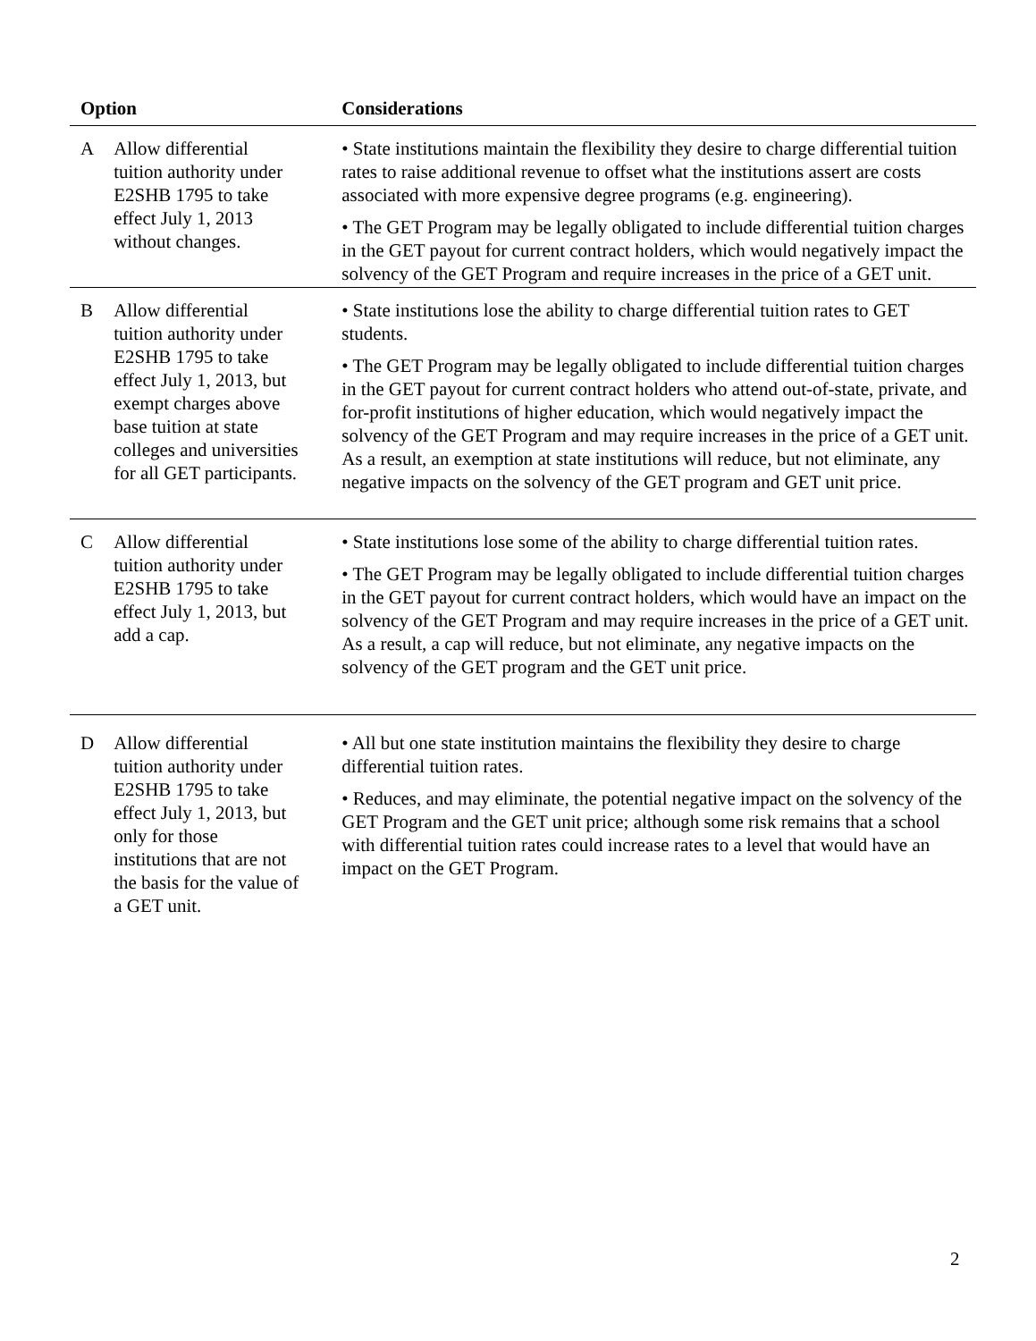| Option | | | Considerations |
| --- | --- | --- | --- |
| A | Allow differential tuition authority under E2SHB 1795 to take effect July 1, 2013 without changes. | | • State institutions maintain the flexibility they desire to charge differential tuition rates to raise additional revenue to offset what the institutions assert are costs associated with more expensive degree programs (e.g. engineering). • The GET Program may be legally obligated to include differential tuition charges in the GET payout for current contract holders, which would negatively impact the solvency of the GET Program and require increases in the price of a GET unit. |
| B | Allow differential tuition authority under E2SHB 1795 to take effect July 1, 2013, but exempt charges above base tuition at state colleges and universities for all GET participants. | | • State institutions lose the ability to charge differential tuition rates to GET students. • The GET Program may be legally obligated to include differential tuition charges in the GET payout for current contract holders who attend out-of-state, private, and for-profit institutions of higher education, which would negatively impact the solvency of the GET Program and may require increases in the price of a GET unit. As a result, an exemption at state institutions will reduce, but not eliminate, any negative impacts on the solvency of the GET program and GET unit price. |
| C | Allow differential tuition authority under E2SHB 1795 to take effect July 1, 2013, but add a cap. | | • State institutions lose some of the ability to charge differential tuition rates. • The GET Program may be legally obligated to include differential tuition charges in the GET payout for current contract holders, which would have an impact on the solvency of the GET Program and may require increases in the price of a GET unit. As a result, a cap will reduce, but not eliminate, any negative impacts on the solvency of the GET program and the GET unit price. |
| D | Allow differential tuition authority under E2SHB 1795 to take effect July 1, 2013, but only for those institutions that are not the basis for the value of a GET unit. | | • All but one state institution maintains the flexibility they desire to charge differential tuition rates. • Reduces, and may eliminate, the potential negative impact on the solvency of the GET Program and the GET unit price; although some risk remains that a school with differential tuition rates could increase rates to a level that would have an impact on the GET Program. |
2